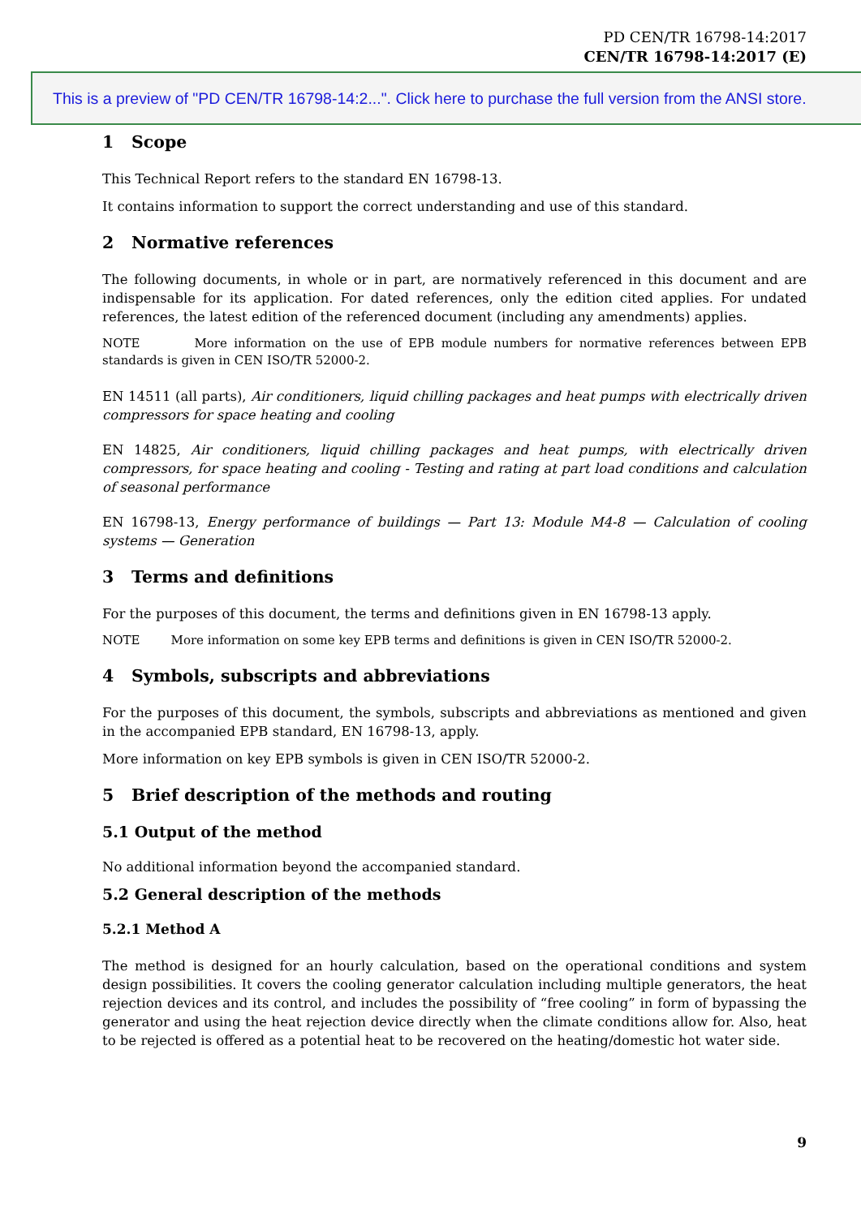PD CEN/TR 16798-14:2017
CEN/TR 16798-14:2017 (E)
This is a preview of "PD CEN/TR 16798-14:2...". Click here to purchase the full version from the ANSI store.
1 Scope
This Technical Report refers to the standard EN 16798-13.
It contains information to support the correct understanding and use of this standard.
2 Normative references
The following documents, in whole or in part, are normatively referenced in this document and are indispensable for its application. For dated references, only the edition cited applies. For undated references, the latest edition of the referenced document (including any amendments) applies.
NOTE More information on the use of EPB module numbers for normative references between EPB standards is given in CEN ISO/TR 52000-2.
EN 14511 (all parts), Air conditioners, liquid chilling packages and heat pumps with electrically driven compressors for space heating and cooling
EN 14825, Air conditioners, liquid chilling packages and heat pumps, with electrically driven compressors, for space heating and cooling - Testing and rating at part load conditions and calculation of seasonal performance
EN 16798-13, Energy performance of buildings — Part 13: Module M4-8 — Calculation of cooling systems — Generation
3 Terms and definitions
For the purposes of this document, the terms and definitions given in EN 16798-13 apply.
NOTE More information on some key EPB terms and definitions is given in CEN ISO/TR 52000-2.
4 Symbols, subscripts and abbreviations
For the purposes of this document, the symbols, subscripts and abbreviations as mentioned and given in the accompanied EPB standard, EN 16798-13, apply.
More information on key EPB symbols is given in CEN ISO/TR 52000-2.
5 Brief description of the methods and routing
5.1 Output of the method
No additional information beyond the accompanied standard.
5.2 General description of the methods
5.2.1 Method A
The method is designed for an hourly calculation, based on the operational conditions and system design possibilities. It covers the cooling generator calculation including multiple generators, the heat rejection devices and its control, and includes the possibility of “free cooling” in form of bypassing the generator and using the heat rejection device directly when the climate conditions allow for. Also, heat to be rejected is offered as a potential heat to be recovered on the heating/domestic hot water side.
9